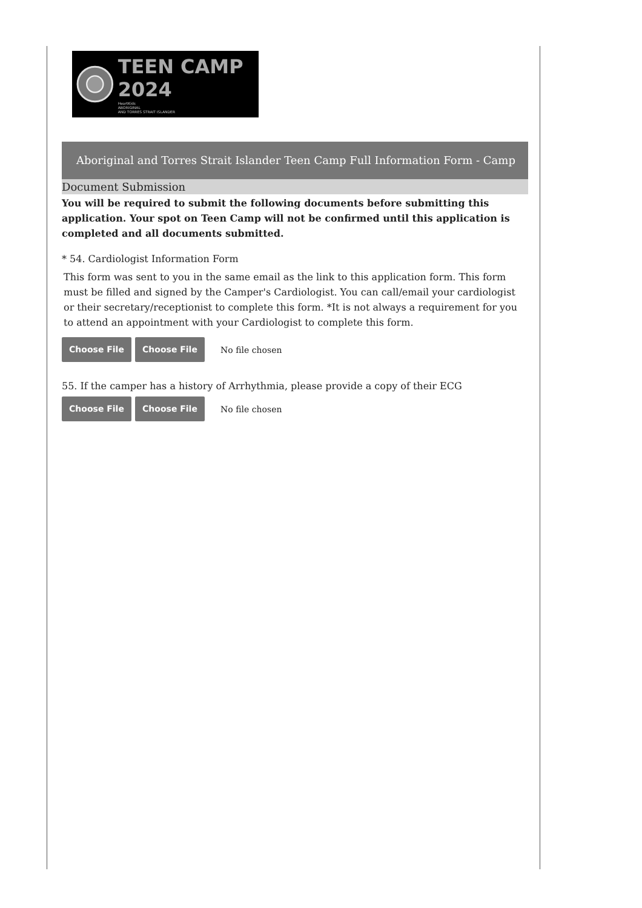TEEN CAMP 2024
HeartKids
ABORIGINAL
AND TORRES STRAIT ISLANDER
Aboriginal and Torres Strait Islander Teen Camp Full Information Form - Camp
Document Submission
You will be required to submit the following documents before submitting this application. Your spot on Teen Camp will not be confirmed until this application is completed and all documents submitted.
* 54. Cardiologist Information Form
This form was sent to you in the same email as the link to this application form. This form must be filled and signed by the Camper's Cardiologist. You can call/email your cardiologist or their secretary/receptionist to complete this form. *It is not always a requirement for you to attend an appointment with your Cardiologist to complete this form.
Choose File Choose File No file chosen
55. If the camper has a history of Arrhythmia, please provide a copy of their ECG
Choose File Choose File No file chosen